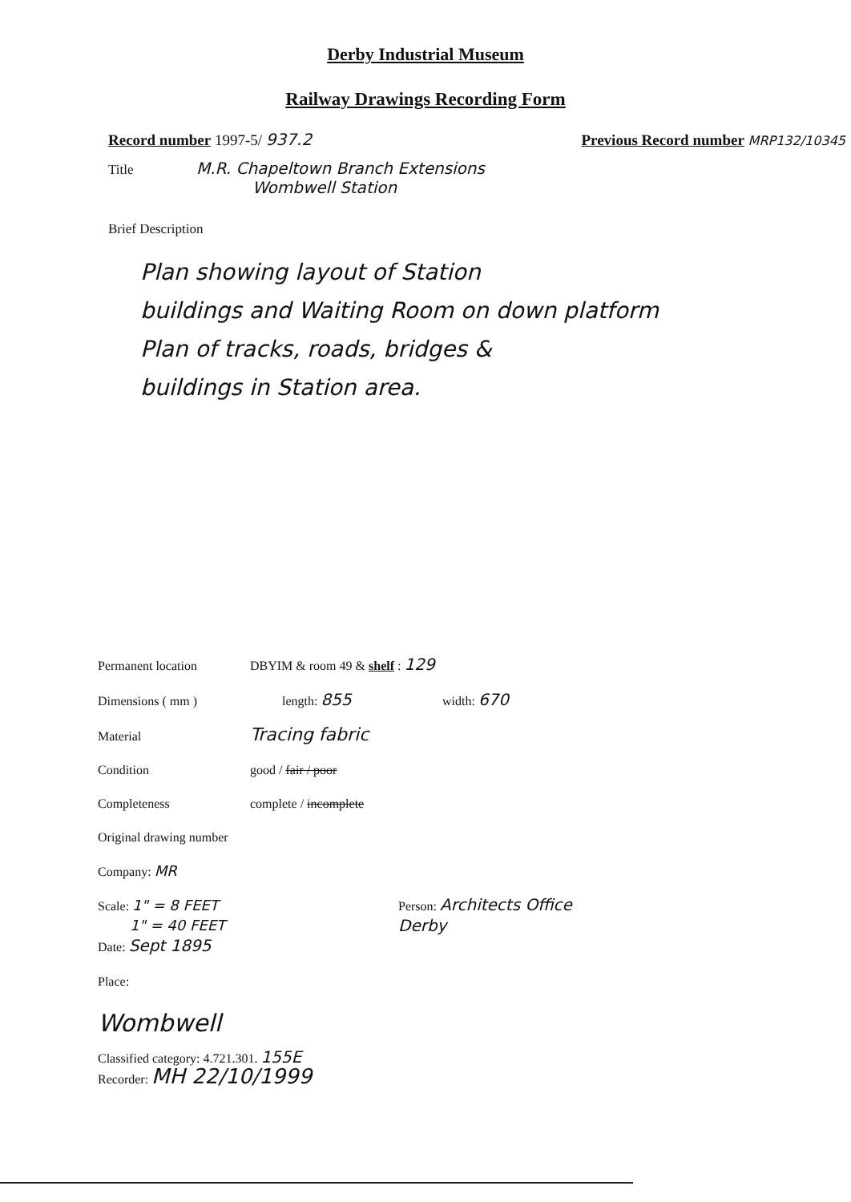Derby Industrial Museum
Railway Drawings Recording Form
Record number 1997-5/ 937.2 Previous Record number MRP132/10345
Title M.R. Chapeltown Branch Extensions
Wombwell Station
Brief Description
Plan showing layout of Station
buildings and Waiting Room on down platform
Plan of tracks, roads, bridges &
buildings in Station area.
Permanent location DBYIM & room 49 & shelf : 129
Dimensions ( mm ) length: 855 width: 670
Material Tracing fabric
Condition good / fair / poor
Completeness complete / incomplete
Original drawing number
Company: MR
Scale: 1" = 8 FEET
1" = 40 FEET
Date: Sept 1895
Person: Architects Office
Derby
Place:
Wombwell
Classified category: 4.721.301. 155E
Recorder: MH 22/10/1999